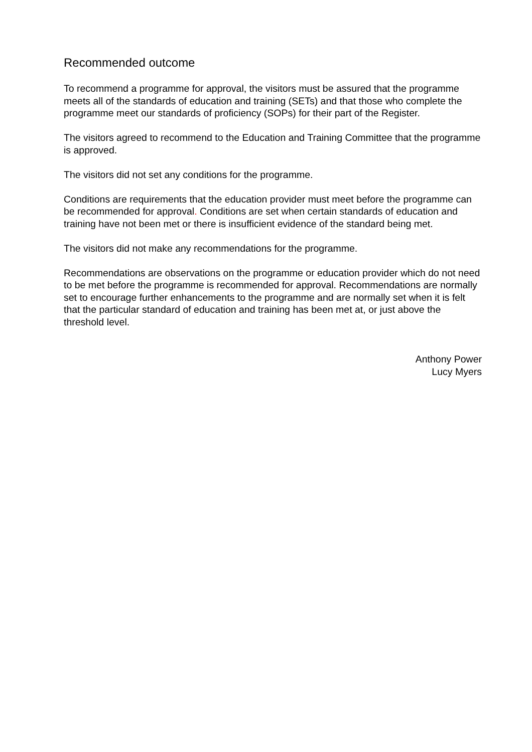Recommended outcome
To recommend a programme for approval, the visitors must be assured that the programme meets all of the standards of education and training (SETs) and that those who complete the programme meet our standards of proficiency (SOPs) for their part of the Register.
The visitors agreed to recommend to the Education and Training Committee that the programme is approved.
The visitors did not set any conditions for the programme.
Conditions are requirements that the education provider must meet before the programme can be recommended for approval. Conditions are set when certain standards of education and training have not been met or there is insufficient evidence of the standard being met.
The visitors did not make any recommendations for the programme.
Recommendations are observations on the programme or education provider which do not need to be met before the programme is recommended for approval. Recommendations are normally set to encourage further enhancements to the programme and are normally set when it is felt that the particular standard of education and training has been met at, or just above the threshold level.
Anthony Power
Lucy Myers